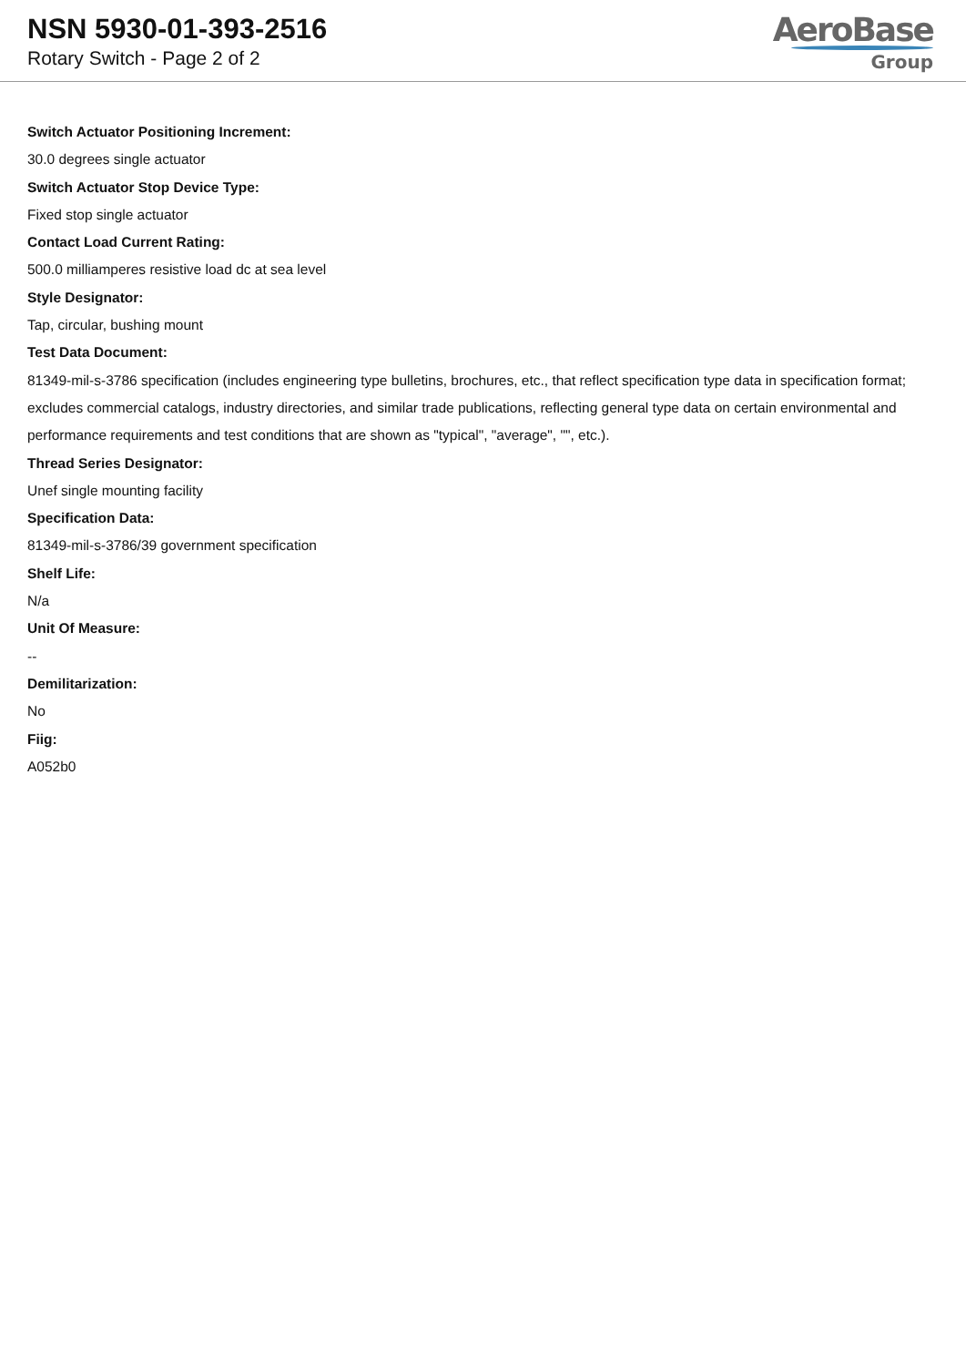NSN 5930-01-393-2516
Rotary Switch - Page 2 of 2
AeroBase
Group
Switch Actuator Positioning Increment:
30.0 degrees single actuator
Switch Actuator Stop Device Type:
Fixed stop single actuator
Contact Load Current Rating:
500.0 milliamperes resistive load dc at sea level
Style Designator:
Tap, circular, bushing mount
Test Data Document:
81349-mil-s-3786 specification (includes engineering type bulletins, brochures, etc., that reflect specification type data in specification format; excludes commercial catalogs, industry directories, and similar trade publications, reflecting general type data on certain environmental and performance requirements and test conditions that are shown as "typical", "average", "", etc.).
Thread Series Designator:
Unef single mounting facility
Specification Data:
81349-mil-s-3786/39 government specification
Shelf Life:
N/a
Unit Of Measure:
--
Demilitarization:
No
Fiig:
A052b0